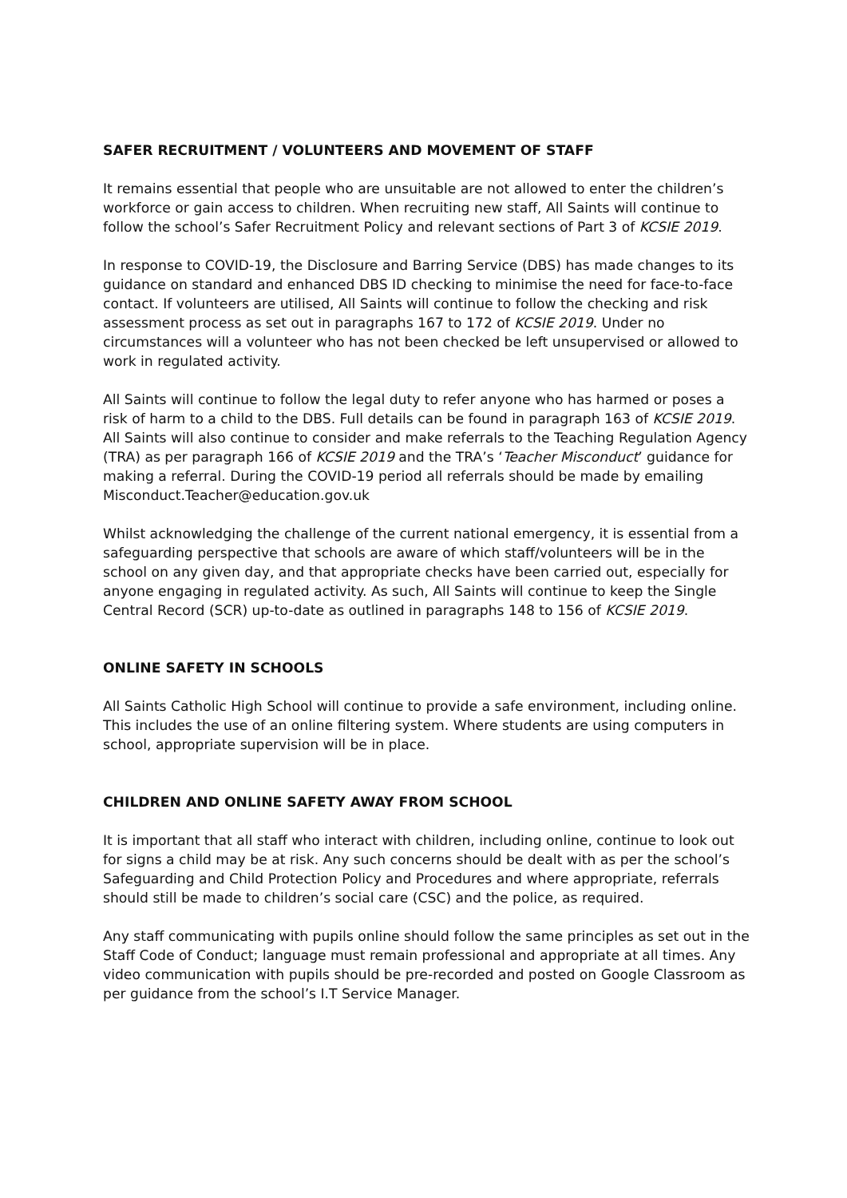SAFER RECRUITMENT / VOLUNTEERS AND MOVEMENT OF STAFF
It remains essential that people who are unsuitable are not allowed to enter the children’s workforce or gain access to children. When recruiting new staff, All Saints will continue to follow the school’s Safer Recruitment Policy and relevant sections of Part 3 of KCSIE 2019.
In response to COVID-19, the Disclosure and Barring Service (DBS) has made changes to its guidance on standard and enhanced DBS ID checking to minimise the need for face-to-face contact. If volunteers are utilised, All Saints will continue to follow the checking and risk assessment process as set out in paragraphs 167 to 172 of KCSIE 2019. Under no circumstances will a volunteer who has not been checked be left unsupervised or allowed to work in regulated activity.
All Saints will continue to follow the legal duty to refer anyone who has harmed or poses a risk of harm to a child to the DBS. Full details can be found in paragraph 163 of KCSIE 2019. All Saints will also continue to consider and make referrals to the Teaching Regulation Agency (TRA) as per paragraph 166 of KCSIE 2019 and the TRA’s ‘Teacher Misconduct’ guidance for making a referral. During the COVID-19 period all referrals should be made by emailing Misconduct.Teacher@education.gov.uk
Whilst acknowledging the challenge of the current national emergency, it is essential from a safeguarding perspective that schools are aware of which staff/volunteers will be in the school on any given day, and that appropriate checks have been carried out, especially for anyone engaging in regulated activity. As such, All Saints will continue to keep the Single Central Record (SCR) up-to-date as outlined in paragraphs 148 to 156 of KCSIE 2019.
ONLINE SAFETY IN SCHOOLS
All Saints Catholic High School will continue to provide a safe environment, including online. This includes the use of an online filtering system. Where students are using computers in school, appropriate supervision will be in place.
CHILDREN AND ONLINE SAFETY AWAY FROM SCHOOL
It is important that all staff who interact with children, including online, continue to look out for signs a child may be at risk. Any such concerns should be dealt with as per the school’s Safeguarding and Child Protection Policy and Procedures and where appropriate, referrals should still be made to children’s social care (CSC) and the police, as required.
Any staff communicating with pupils online should follow the same principles as set out in the Staff Code of Conduct; language must remain professional and appropriate at all times. Any video communication with pupils should be pre-recorded and posted on Google Classroom as per guidance from the school’s I.T Service Manager.